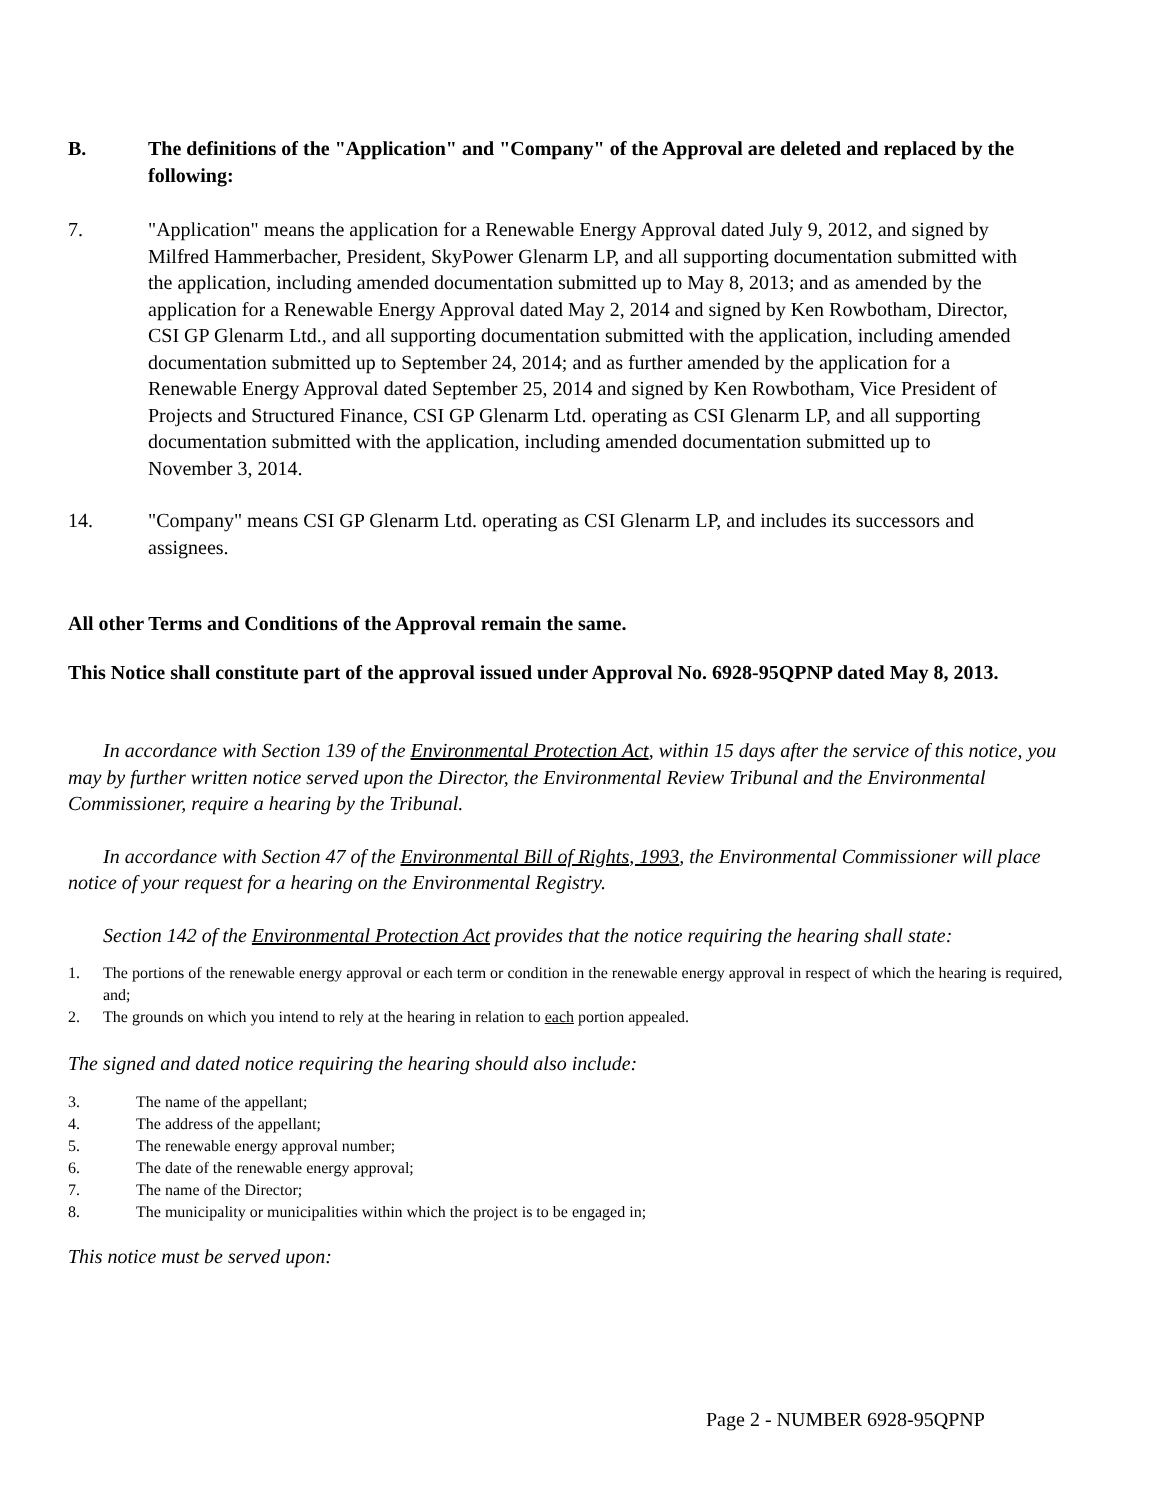B. The definitions of the "Application" and "Company" of the Approval are deleted and replaced by the following:
7. "Application" means the application for a Renewable Energy Approval dated July 9, 2012, and signed by Milfred Hammerbacher, President, SkyPower Glenarm LP, and all supporting documentation submitted with the application, including amended documentation submitted up to May 8, 2013; and as amended by the application for a Renewable Energy Approval dated May 2, 2014 and signed by Ken Rowbotham, Director, CSI GP Glenarm Ltd., and all supporting documentation submitted with the application, including amended documentation submitted up to September 24, 2014; and as further amended by the application for a Renewable Energy Approval dated September 25, 2014 and signed by Ken Rowbotham, Vice President of Projects and Structured Finance, CSI GP Glenarm Ltd. operating as CSI Glenarm LP, and all supporting documentation submitted with the application, including amended documentation submitted up to November 3, 2014.
14. "Company" means CSI GP Glenarm Ltd. operating as CSI Glenarm LP, and includes its successors and assignees.
All other Terms and Conditions of the Approval remain the same.
This Notice shall constitute part of the approval issued under Approval No. 6928-95QPNP dated May 8, 2013.
In accordance with Section 139 of the Environmental Protection Act, within 15 days after the service of this notice, you may by further written notice served upon the Director, the Environmental Review Tribunal and the Environmental Commissioner, require a hearing by the Tribunal.
In accordance with Section 47 of the Environmental Bill of Rights, 1993, the Environmental Commissioner will place notice of your request for a hearing on the Environmental Registry.
Section 142 of the Environmental Protection Act provides that the notice requiring the hearing shall state:
1. The portions of the renewable energy approval or each term or condition in the renewable energy approval in respect of which the hearing is required, and;
2. The grounds on which you intend to rely at the hearing in relation to each portion appealed.
The signed and dated notice requiring the hearing should also include:
3. The name of the appellant;
4. The address of the appellant;
5. The renewable energy approval number;
6. The date of the renewable energy approval;
7. The name of the Director;
8. The municipality or municipalities within which the project is to be engaged in;
This notice must be served upon:
Page 2 - NUMBER 6928-95QPNP